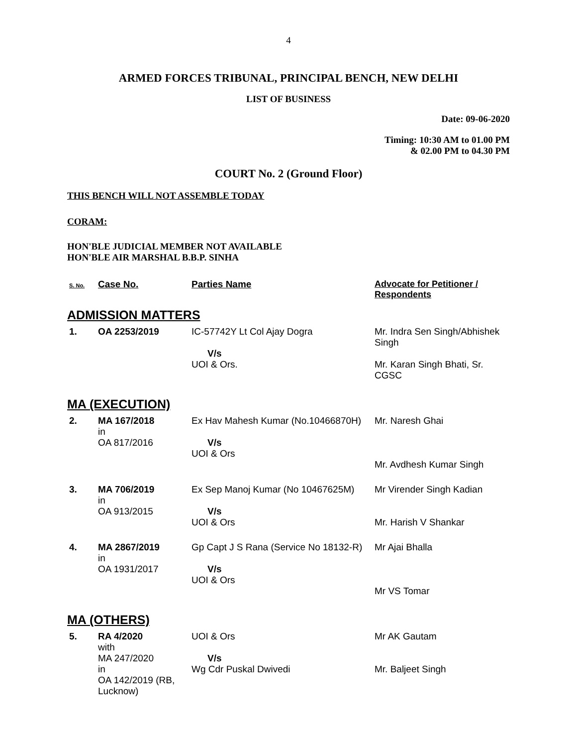4
ARMED FORCES TRIBUNAL, PRINCIPAL BENCH, NEW DELHI
LIST OF BUSINESS
Date: 09-06-2020
Timing: 10:30 AM to 01.00 PM
& 02.00 PM to 04.30 PM
COURT No. 2 (Ground Floor)
THIS BENCH WILL NOT ASSEMBLE TODAY
CORAM:
HON'BLE JUDICIAL MEMBER NOT AVAILABLE
HON'BLE AIR MARSHAL B.B.P. SINHA
| S. No. | Case No. | Parties Name | Advocate for Petitioner / Respondents |
ADMISSION MATTERS
| 1. | OA 2253/2019 | IC-57742Y Lt Col Ajay Dogra V/s UOI & Ors. | Mr. Indra Sen Singh/Abhishek Singh Mr. Karan Singh Bhati, Sr. CGSC |
MA (EXECUTION)
| 2. | MA 167/2018 in OA 817/2016 | Ex Hav Mahesh Kumar (No.10466870H) V/s UOI & Ors | Mr. Naresh Ghai Mr. Avdhesh Kumar Singh |
| 3. | MA 706/2019 in OA 913/2015 | Ex Sep Manoj Kumar (No 10467625M) V/s UOI & Ors | Mr Virender Singh Kadian Mr. Harish V Shankar |
| 4. | MA 2867/2019 in OA 1931/2017 | Gp Capt J S Rana (Service No 18132-R) V/s UOI & Ors | Mr Ajai Bhalla Mr VS Tomar |
MA (OTHERS)
| 5. | RA 4/2020 with MA 247/2020 in OA 142/2019 (RB, Lucknow) | UOI & Ors V/s Wg Cdr Puskal Dwivedi | Mr AK Gautam Mr. Baljeet Singh |